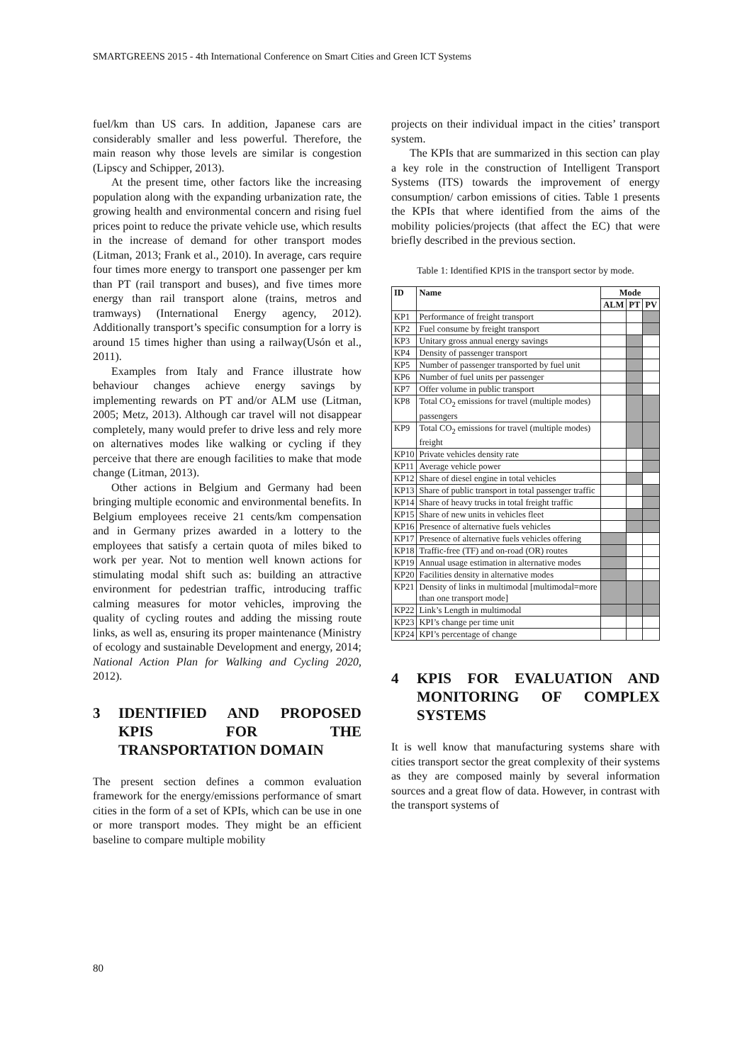SMARTGREENS 2015 - 4th International Conference on Smart Cities and Green ICT Systems
fuel/km than US cars. In addition, Japanese cars are considerably smaller and less powerful. Therefore, the main reason why those levels are similar is congestion (Lipscy and Schipper, 2013).
At the present time, other factors like the increasing population along with the expanding urbanization rate, the growing health and environmental concern and rising fuel prices point to reduce the private vehicle use, which results in the increase of demand for other transport modes (Litman, 2013; Frank et al., 2010). In average, cars require four times more energy to transport one passenger per km than PT (rail transport and buses), and five times more energy than rail transport alone (trains, metros and tramways) (International Energy agency, 2012). Additionally transport’s specific consumption for a lorry is around 15 times higher than using a railway(Usón et al., 2011).
Examples from Italy and France illustrate how behaviour changes achieve energy savings by implementing rewards on PT and/or ALM use (Litman, 2005; Metz, 2013). Although car travel will not disappear completely, many would prefer to drive less and rely more on alternatives modes like walking or cycling if they perceive that there are enough facilities to make that mode change (Litman, 2013).
Other actions in Belgium and Germany had been bringing multiple economic and environmental benefits. In Belgium employees receive 21 cents/km compensation and in Germany prizes awarded in a lottery to the employees that satisfy a certain quota of miles biked to work per year. Not to mention well known actions for stimulating modal shift such as: building an attractive environment for pedestrian traffic, introducing traffic calming measures for motor vehicles, improving the quality of cycling routes and adding the missing route links, as well as, ensuring its proper maintenance (Ministry of ecology and sustainable Development and energy, 2014; National Action Plan for Walking and Cycling 2020, 2012).
3 IDENTIFIED AND PROPOSED KPIS FOR THE TRANSPORTATION DOMAIN
The present section defines a common evaluation framework for the energy/emissions performance of smart cities in the form of a set of KPIs, which can be use in one or more transport modes. They might be an efficient baseline to compare multiple mobility
projects on their individual impact in the cities’ transport system.
The KPIs that are summarized in this section can play a key role in the construction of Intelligent Transport Systems (ITS) towards the improvement of energy consumption/ carbon emissions of cities. Table 1 presents the KPIs that where identified from the aims of the mobility policies/projects (that affect the EC) that were briefly described in the previous section.
Table 1: Identified KPIS in the transport sector by mode.
| ID | Name | Mode | | |
| --- | --- | --- | --- | --- |
| | | ALM | PT | PV |
| KP1 | Performance of freight transport | | | |
| KP2 | Fuel consume by freight transport | | | |
| KP3 | Unitary gross annual energy savings | | | |
| KP4 | Density of passenger transport | | | |
| KP5 | Number of passenger transported by fuel unit | | | |
| KP6 | Number of fuel units per passenger | | | |
| KP7 | Offer volume in public transport | | | |
| KP8 | Total CO<sub>2</sub> emissions for travel (multiple modes) passengers | | | |
| KP9 | Total CO<sub>2</sub> emissions for travel (multiple modes) freight | | | |
| KP10 | Private vehicles density rate | | | |
| KP11 | Average vehicle power | | | |
| KP12 | Share of diesel engine in total vehicles | | | |
| KP13 | Share of public transport in total passenger traffic | | | |
| KP14 | Share of heavy trucks in total freight traffic | | | |
| KP15 | Share of new units in vehicles fleet | | | |
| KP16 | Presence of alternative fuels vehicles | | | |
| KP17 | Presence of alternative fuels vehicles offering | | | |
| KP18 | Traffic-free (TF) and on-road (OR) routes | | | |
| KP19 | Annual usage estimation in alternative modes | | | |
| KP20 | Facilities density in alternative modes | | | |
| KP21 | Density of links in multimodal [multimodal=more than one transport mode] | | | |
| KP22 | Link’s Length in multimodal | | | |
| KP23 | KPI’s change per time unit | | | |
| KP24 | KPI’s percentage of change | | | |
4 KPIS FOR EVALUATION AND MONITORING OF COMPLEX SYSTEMS
It is well know that manufacturing systems share with cities transport sector the great complexity of their systems as they are composed mainly by several information sources and a great flow of data. However, in contrast with the transport systems of
80